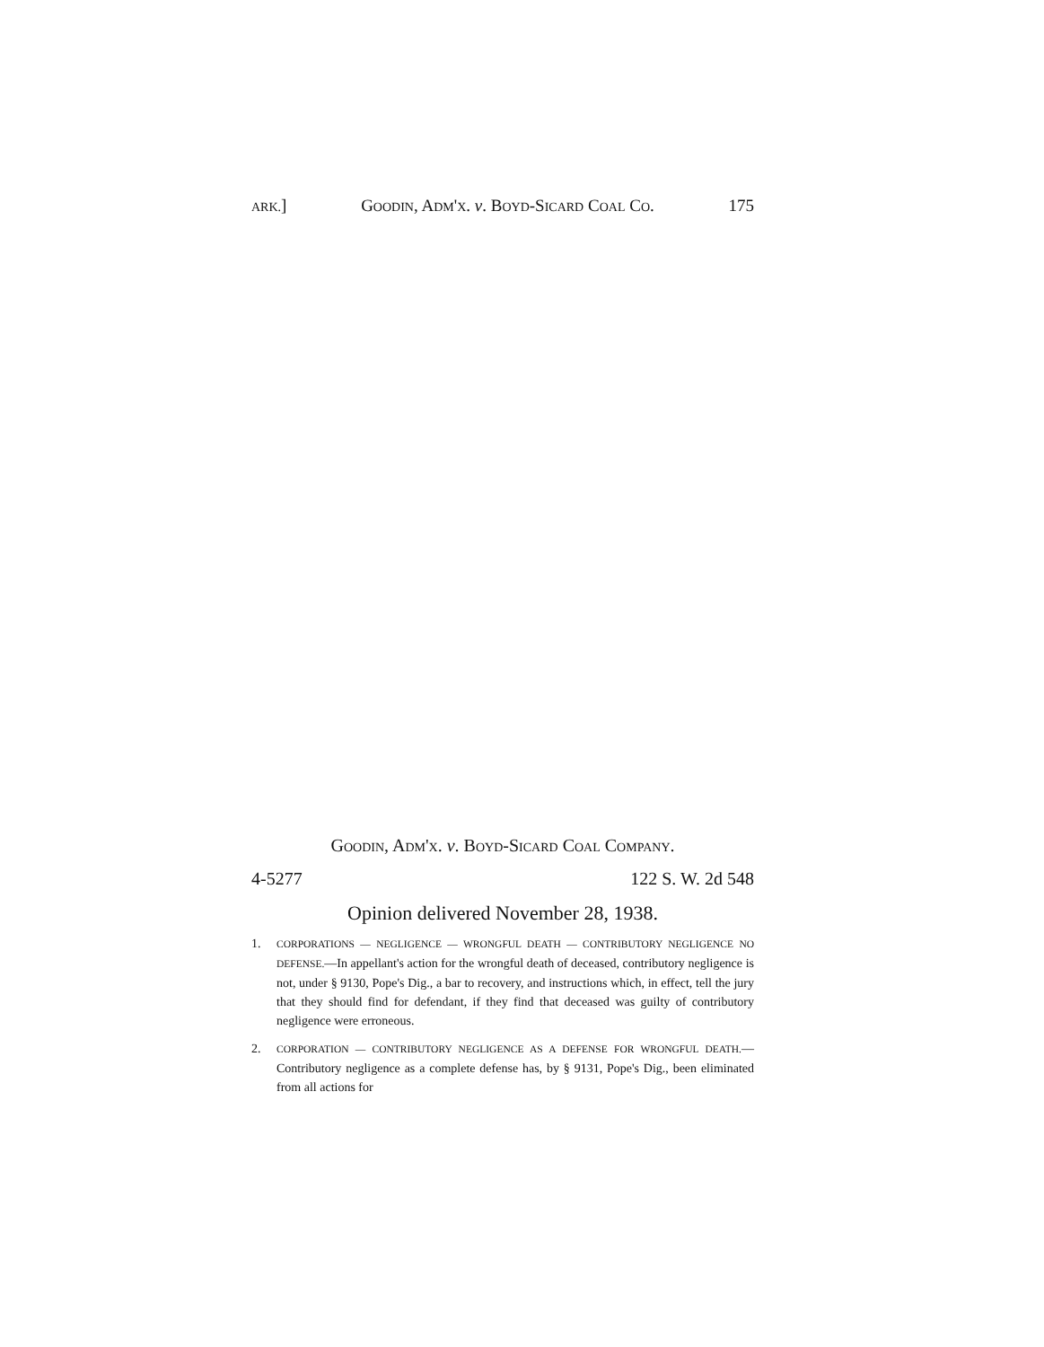ARK.] GOODIN, ADM'X. v. BOYD-SICARD COAL CO. 175
GOODIN, ADM'X. v. BOYD-SICARD COAL COMPANY.
4-5277 122 S. W. 2d 548
Opinion delivered November 28, 1938.
1. CORPORATIONS — NEGLIGENCE — WRONGFUL DEATH — CONTRIBUTORY NEGLIGENCE NO DEFENSE.—In appellant's action for the wrongful death of deceased, contributory negligence is not, under § 9130, Pope's Dig., a bar to recovery, and instructions which, in effect, tell the jury that they should find for defendant, if they find that deceased was guilty of contributory negligence were erroneous.
2. CORPORATION — CONTRIBUTORY NEGLIGENCE AS A DEFENSE FOR WRONGFUL DEATH.—Contributory negligence as a complete defense has, by § 9131, Pope's Dig., been eliminated from all actions for